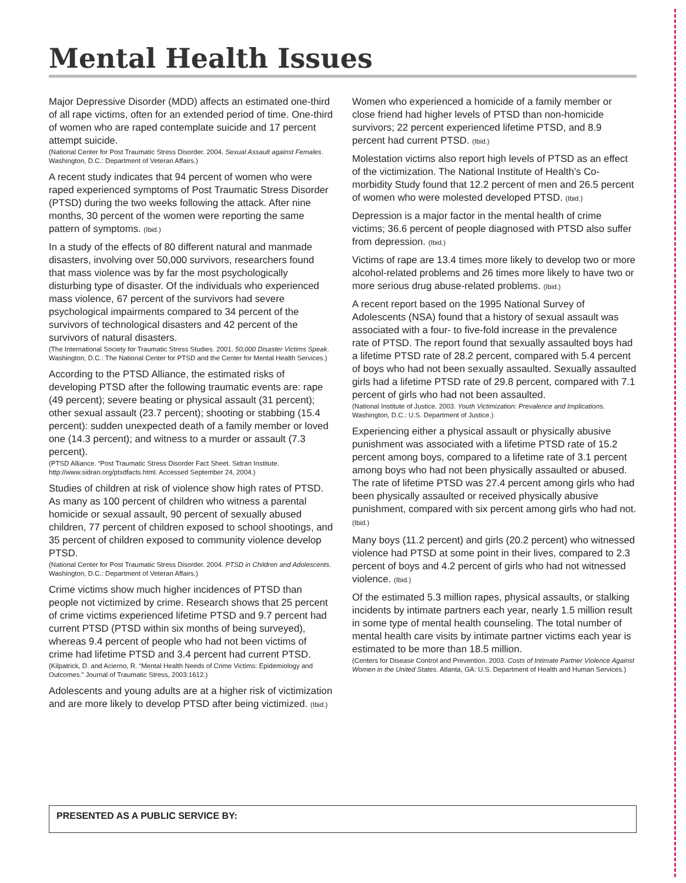Mental Health Issues
Major Depressive Disorder (MDD) affects an estimated one-third of all rape victims, often for an extended period of time. One-third of women who are raped contemplate suicide and 17 percent attempt suicide.
(National Center for Post Traumatic Stress Disorder. 2004. Sexual Assault against Females. Washington, D.C.: Department of Veteran Affairs.)
A recent study indicates that 94 percent of women who were raped experienced symptoms of Post Traumatic Stress Disorder (PTSD) during the two weeks following the attack. After nine months, 30 percent of the women were reporting the same pattern of symptoms. (Ibid.)
In a study of the effects of 80 different natural and manmade disasters, involving over 50,000 survivors, researchers found that mass violence was by far the most psychologically disturbing type of disaster. Of the individuals who experienced mass violence, 67 percent of the survivors had severe psychological impairments compared to 34 percent of the survivors of technological disasters and 42 percent of the survivors of natural disasters.
(The International Society for Traumatic Stress Studies. 2001. 50,000 Disaster Victims Speak. Washington, D.C.: The National Center for PTSD and the Center for Mental Health Services.)
According to the PTSD Alliance, the estimated risks of developing PTSD after the following traumatic events are: rape (49 percent); severe beating or physical assault (31 percent); other sexual assault (23.7 percent); shooting or stabbing (15.4 percent): sudden unexpected death of a family member or loved one (14.3 percent); and witness to a murder or assault (7.3 percent).
(PTSD Alliance. “Post Traumatic Stress Disorder Fact Sheet. Sidran Institute. http://www.sidran.org/ptsdfacts.html. Accessed September 24, 2004.)
Studies of children at risk of violence show high rates of PTSD. As many as 100 percent of children who witness a parental homicide or sexual assault, 90 percent of sexually abused children, 77 percent of children exposed to school shootings, and 35 percent of children exposed to community violence develop PTSD.
(National Center for Post Traumatic Stress Disorder. 2004. PTSD in Children and Adolescents. Washington, D.C.: Department of Veteran Affairs.)
Crime victims show much higher incidences of PTSD than people not victimized by crime. Research shows that 25 percent of crime victims experienced lifetime PTSD and 9.7 percent had current PTSD (PTSD within six months of being surveyed), whereas 9.4 percent of people who had not been victims of crime had lifetime PTSD and 3.4 percent had current PTSD.
(Kilpatrick, D. and Acierno, R. “Mental Health Needs of Crime Victims: Epidemiology and Outcomes.” Journal of Traumatic Stress, 2003:1612.)
Adolescents and young adults are at a higher risk of victimization and are more likely to develop PTSD after being victimized. (Ibid.)
Women who experienced a homicide of a family member or close friend had higher levels of PTSD than non-homicide survivors; 22 percent experienced lifetime PTSD, and 8.9 percent had current PTSD. (Ibid.)
Molestation victims also report high levels of PTSD as an effect of the victimization. The National Institute of Health’s Co-morbidity Study found that 12.2 percent of men and 26.5 percent of women who were molested developed PTSD. (Ibid.)
Depression is a major factor in the mental health of crime victims; 36.6 percent of people diagnosed with PTSD also suffer from depression. (Ibid.)
Victims of rape are 13.4 times more likely to develop two or more alcohol-related problems and 26 times more likely to have two or more serious drug abuse-related problems. (Ibid.)
A recent report based on the 1995 National Survey of Adolescents (NSA) found that a history of sexual assault was associated with a four- to five-fold increase in the prevalence rate of PTSD. The report found that sexually assaulted boys had a lifetime PTSD rate of 28.2 percent, compared with 5.4 percent of boys who had not been sexually assaulted. Sexually assaulted girls had a lifetime PTSD rate of 29.8 percent, compared with 7.1 percent of girls who had not been assaulted.
(National Institute of Justice. 2003. Youth Victimization: Prevalence and Implications. Washington, D.C.: U.S. Department of Justice.)
Experiencing either a physical assault or physically abusive punishment was associated with a lifetime PTSD rate of 15.2 percent among boys, compared to a lifetime rate of 3.1 percent among boys who had not been physically assaulted or abused. The rate of lifetime PTSD was 27.4 percent among girls who had been physically assaulted or received physically abusive punishment, compared with six percent among girls who had not. (Ibid.)
Many boys (11.2 percent) and girls (20.2 percent) who witnessed violence had PTSD at some point in their lives, compared to 2.3 percent of boys and 4.2 percent of girls who had not witnessed violence. (Ibid.)
Of the estimated 5.3 million rapes, physical assaults, or stalking incidents by intimate partners each year, nearly 1.5 million result in some type of mental health counseling. The total number of mental health care visits by intimate partner victims each year is estimated to be more than 18.5 million.
(Centers for Disease Control and Prevention. 2003. Costs of Intimate Partner Violence Against Women in the United States. Atlanta, GA: U.S. Department of Health and Human Services.)
PRESENTED AS A PUBLIC SERVICE BY: